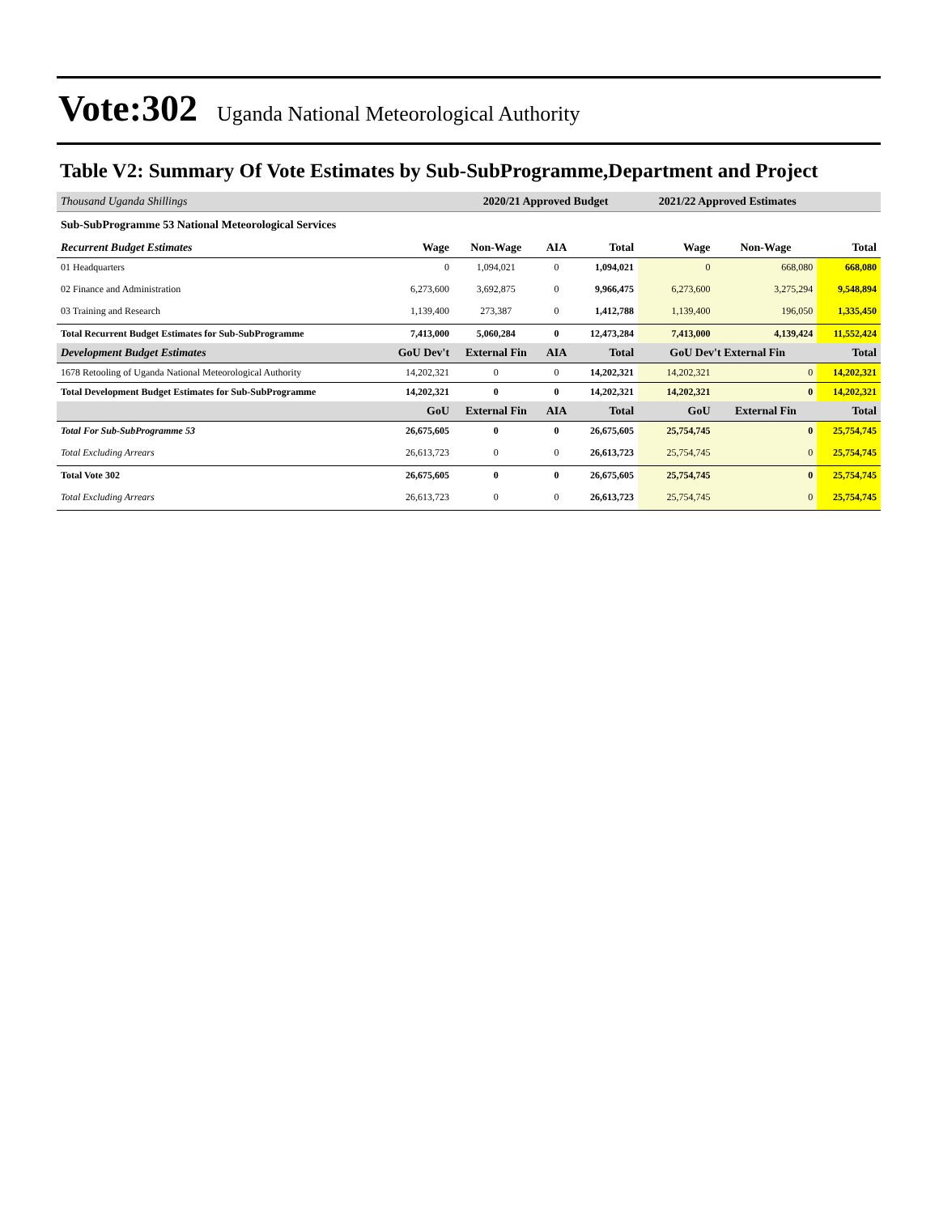Vote:302 Uganda National Meteorological Authority
Table V2: Summary Of Vote Estimates by Sub-SubProgramme,Department and Project
| Thousand Uganda Shillings | | 2020/21 Approved Budget | | | 2021/22 Approved Estimates | | | |
| Sub-SubProgramme 53 National Meteorological Services | | | | | | | | |
| Recurrent Budget Estimates | Wage | Non-Wage | AIA | Total | Wage | Non-Wage | Total | |
| 01 Headquarters | 0 | 1,094,021 | 0 | 1,094,021 | 0 | 668,080 | 668,080 | |
| 02 Finance and Administration | 6,273,600 | 3,692,875 | 0 | 9,966,475 | 6,273,600 | 3,275,294 | 9,548,894 | |
| 03 Training and Research | 1,139,400 | 273,387 | 0 | 1,412,788 | 1,139,400 | 196,050 | 1,335,450 | |
| Total Recurrent Budget Estimates for Sub-SubProgramme | 7,413,000 | 5,060,284 | 0 | 12,473,284 | 7,413,000 | 4,139,424 | 11,552,424 | |
| Development Budget Estimates | GoU Dev't | External Fin | AIA | Total | GoU Dev't External Fin | | Total | |
| 1678 Retooling of Uganda National Meteorological Authority | 14,202,321 | 0 | 0 | 14,202,321 | 14,202,321 | 0 | 14,202,321 | |
| Total Development Budget Estimates for Sub-SubProgramme | 14,202,321 | 0 | 0 | 14,202,321 | 14,202,321 | 0 | 14,202,321 | |
| | GoU | External Fin | AIA | Total | GoU | External Fin | Total | |
| Total For Sub-SubProgramme 53 | 26,675,605 | 0 | 0 | 26,675,605 | 25,754,745 | 0 | 25,754,745 | |
| Total Excluding Arrears | 26,613,723 | 0 | 0 | 26,613,723 | 25,754,745 | 0 | 25,754,745 | |
| Total Vote 302 | 26,675,605 | 0 | 0 | 26,675,605 | 25,754,745 | 0 | 25,754,745 | |
| Total Excluding Arrears | 26,613,723 | 0 | 0 | 26,613,723 | 25,754,745 | 0 | 25,754,745 | |